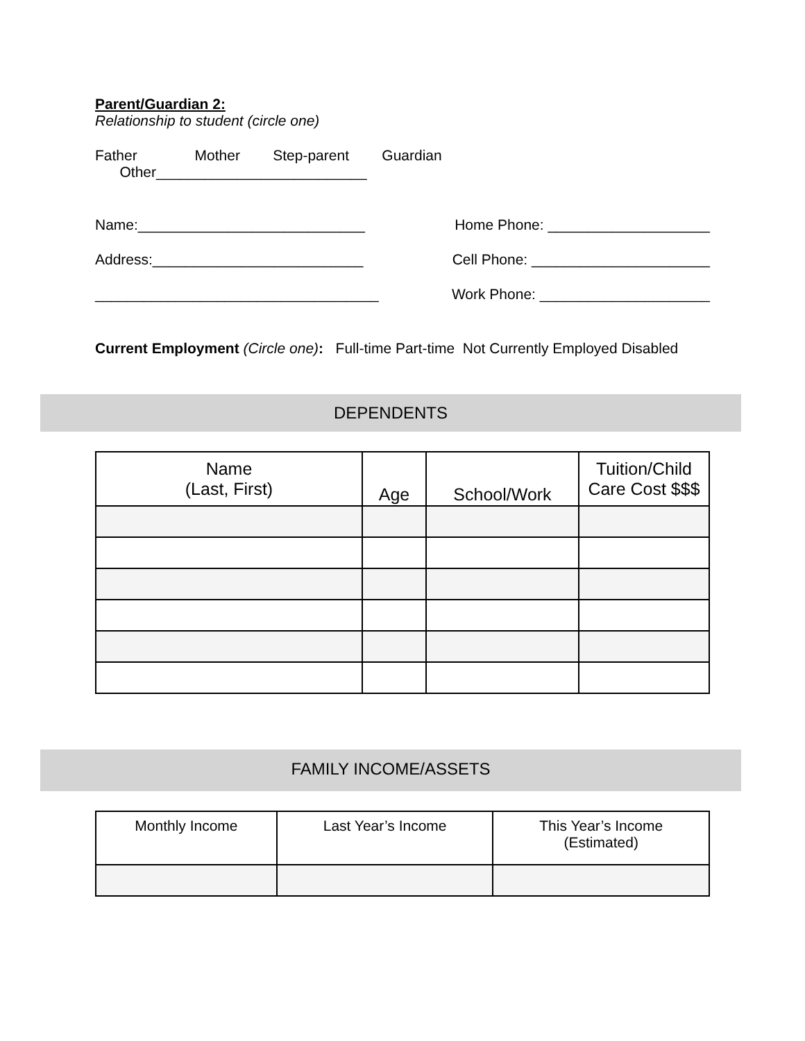Parent/Guardian 2:
Relationship to student (circle one)
Father Mother Step-parent Guardian Other__________________________
Name:____________________________ Home Phone: ____________________
Address:__________________________ Cell Phone: ______________________
___________________________________ Work Phone: _____________________
Current Employment (Circle one): Full-time Part-time Not Currently Employed Disabled
DEPENDENTS
| Name (Last, First) | Age | School/Work | Tuition/Child Care Cost $$$ |
| --- | --- | --- | --- |
FAMILY INCOME/ASSETS
| Monthly Income | Last Year’s Income | This Year’s Income (Estimated) |
| --- | --- | --- |